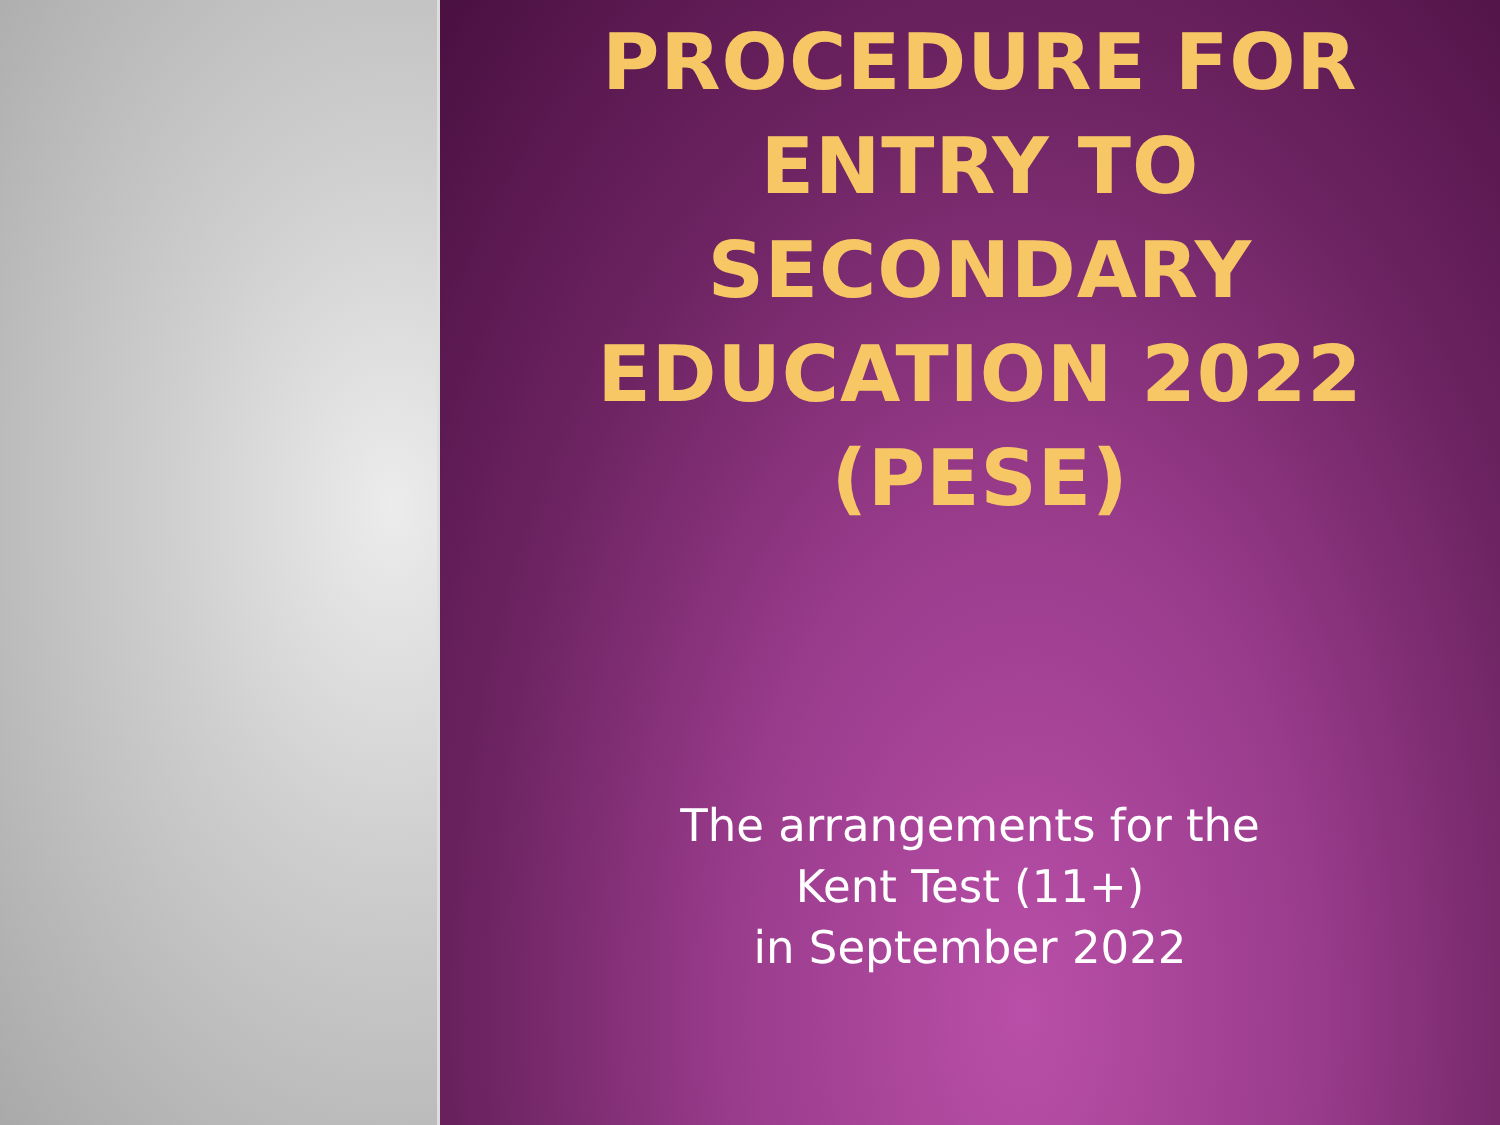PROCEDURE FOR ENTRY TO SECONDARY EDUCATION 2022 (PESE)
The arrangements for the
Kent Test (11+)
in September 2022